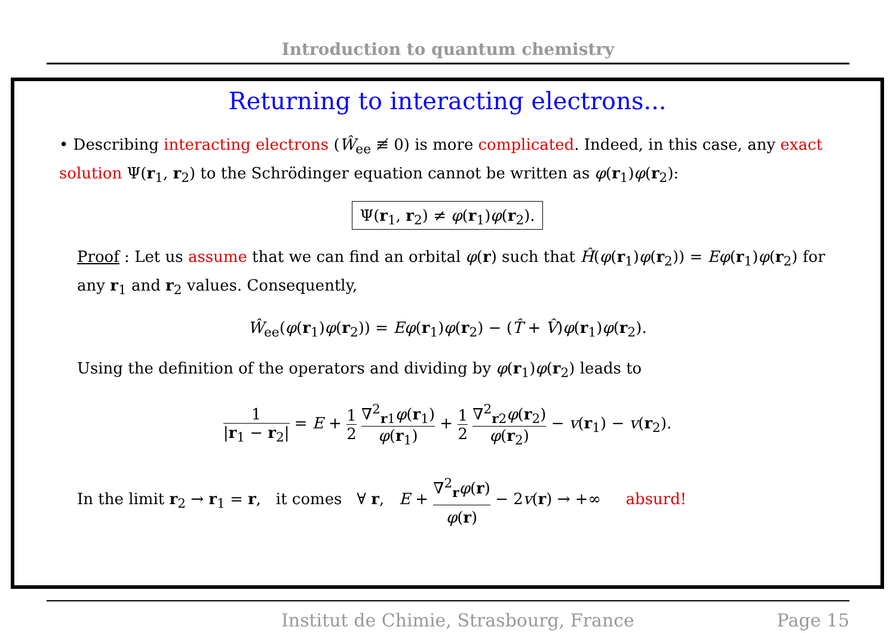Introduction to quantum chemistry
Returning to interacting electrons...
• Describing interacting electrons (Ŵ<sub>ee</sub> ≢ 0) is more complicated. Indeed, in this case, any exact solution Ψ(r<sub>1</sub>, r<sub>2</sub>) to the Schrödinger equation cannot be written as φ(r<sub>1</sub>)φ(r<sub>2</sub>):
Ψ(r<sub>1</sub>, r<sub>2</sub>) ≠ φ(r<sub>1</sub>)φ(r<sub>2</sub>).
Proof : Let us assume that we can find an orbital φ(r) such that Ĥ(φ(r<sub>1</sub>)φ(r<sub>2</sub>)) = Eφ(r<sub>1</sub>)φ(r<sub>2</sub>) for any r<sub>1</sub> and r<sub>2</sub> values. Consequently,
Ŵ<sub>ee</sub>(φ(r<sub>1</sub>)φ(r<sub>2</sub>)) = Eφ(r<sub>1</sub>)φ(r<sub>2</sub>) − (T̂ + V̂)φ(r<sub>1</sub>)φ(r<sub>2</sub>).
Using the definition of the operators and dividing by φ(r<sub>1</sub>)φ(r<sub>2</sub>) leads to
1 |r<sub>1</sub> − r<sub>2</sub>| = E + 1 2 ∇<sup>2</sup><sub>r1</sub>φ(r<sub>1</sub>) φ(r<sub>1</sub>) + 1 2 ∇<sup>2</sup><sub>r2</sub>φ(r<sub>2</sub>) φ(r<sub>2</sub>) − v(r<sub>1</sub>) − v(r<sub>2</sub>).
In the limit r<sub>2</sub> → r<sub>1</sub> = r, it comes ∀ r, E + ∇<sup>2</sup><sub>r</sub>φ(r) φ(r) − 2v(r) → +∞ absurd!
Institut de Chimie, Strasbourg, France Page 15